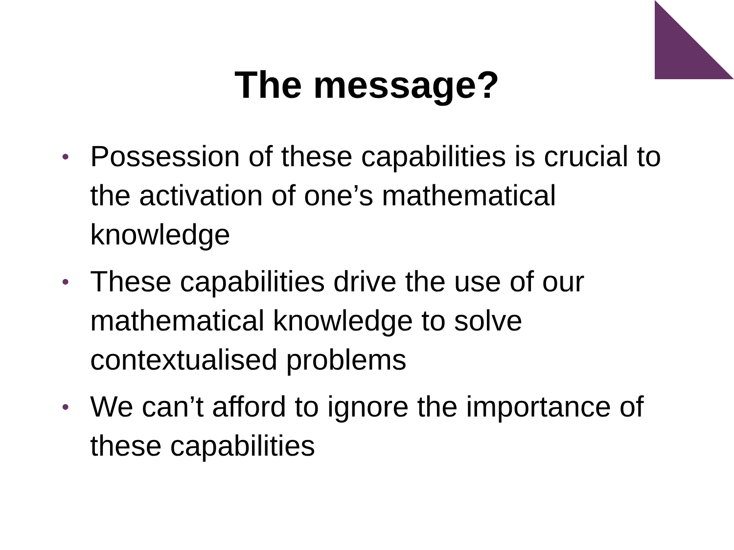The message?
• Possession of these capabilities is crucial to the activation of one’s mathematical knowledge
• These capabilities drive the use of our mathematical knowledge to solve contextualised problems
• We can’t afford to ignore the importance of these capabilities